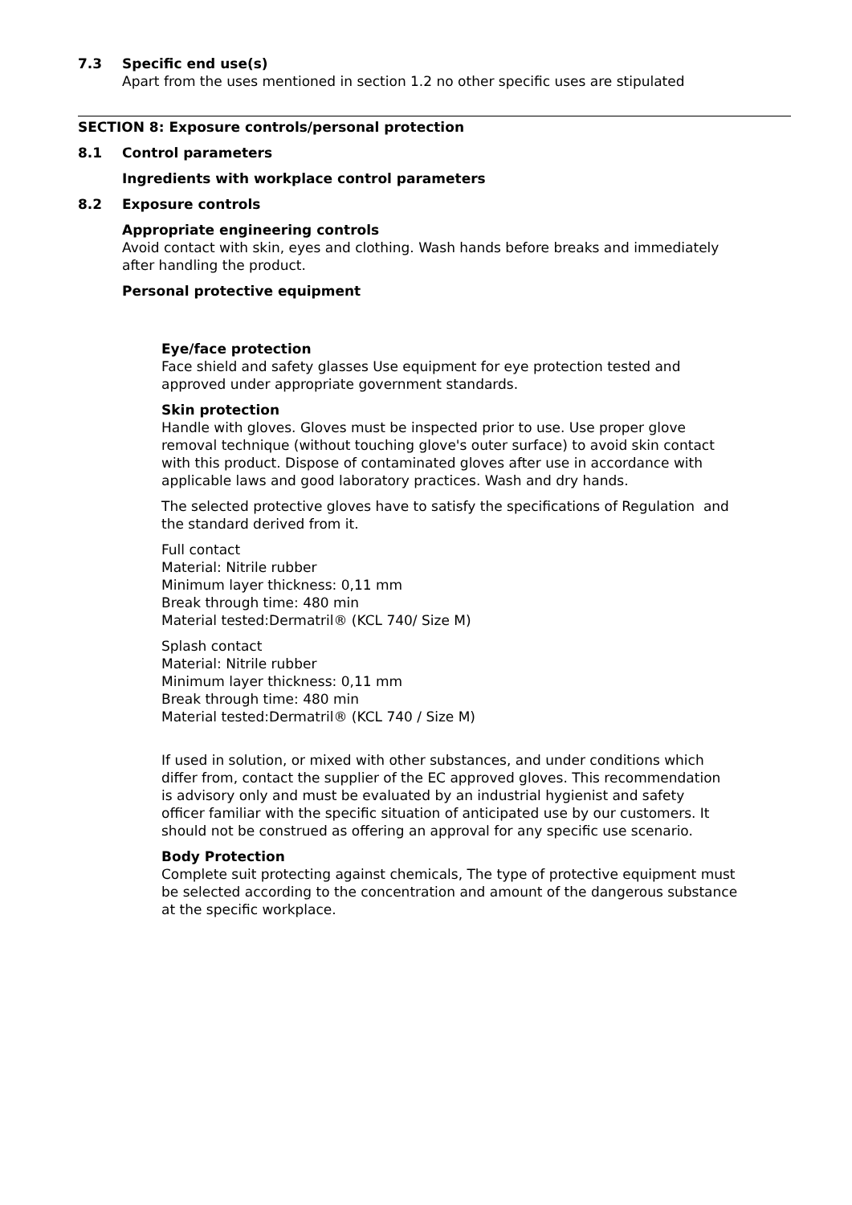7.3 Specific end use(s)
Apart from the uses mentioned in section 1.2 no other specific uses are stipulated
SECTION 8: Exposure controls/personal protection
8.1 Control parameters
Ingredients with workplace control parameters
8.2 Exposure controls
Appropriate engineering controls
Avoid contact with skin, eyes and clothing. Wash hands before breaks and immediately
after handling the product.
Personal protective equipment
Eye/face protection
Face shield and safety glasses Use equipment for eye protection tested and
approved under appropriate government standards.
Skin protection
Handle with gloves. Gloves must be inspected prior to use. Use proper glove
removal technique (without touching glove's outer surface) to avoid skin contact
with this product. Dispose of contaminated gloves after use in accordance with
applicable laws and good laboratory practices. Wash and dry hands.
The selected protective gloves have to satisfy the specifications of Regulation and
the standard derived from it.
Full contact
Material: Nitrile rubber
Minimum layer thickness: 0,11 mm
Break through time: 480 min
Material tested:Dermatril® (KCL 740/ Size M)
Splash contact
Material: Nitrile rubber
Minimum layer thickness: 0,11 mm
Break through time: 480 min
Material tested:Dermatril® (KCL 740 / Size M)
If used in solution, or mixed with other substances, and under conditions which
differ from, contact the supplier of the EC approved gloves. This recommendation
is advisory only and must be evaluated by an industrial hygienist and safety
officer familiar with the specific situation of anticipated use by our customers. It
should not be construed as offering an approval for any specific use scenario.
Body Protection
Complete suit protecting against chemicals, The type of protective equipment must
be selected according to the concentration and amount of the dangerous substance
at the specific workplace.